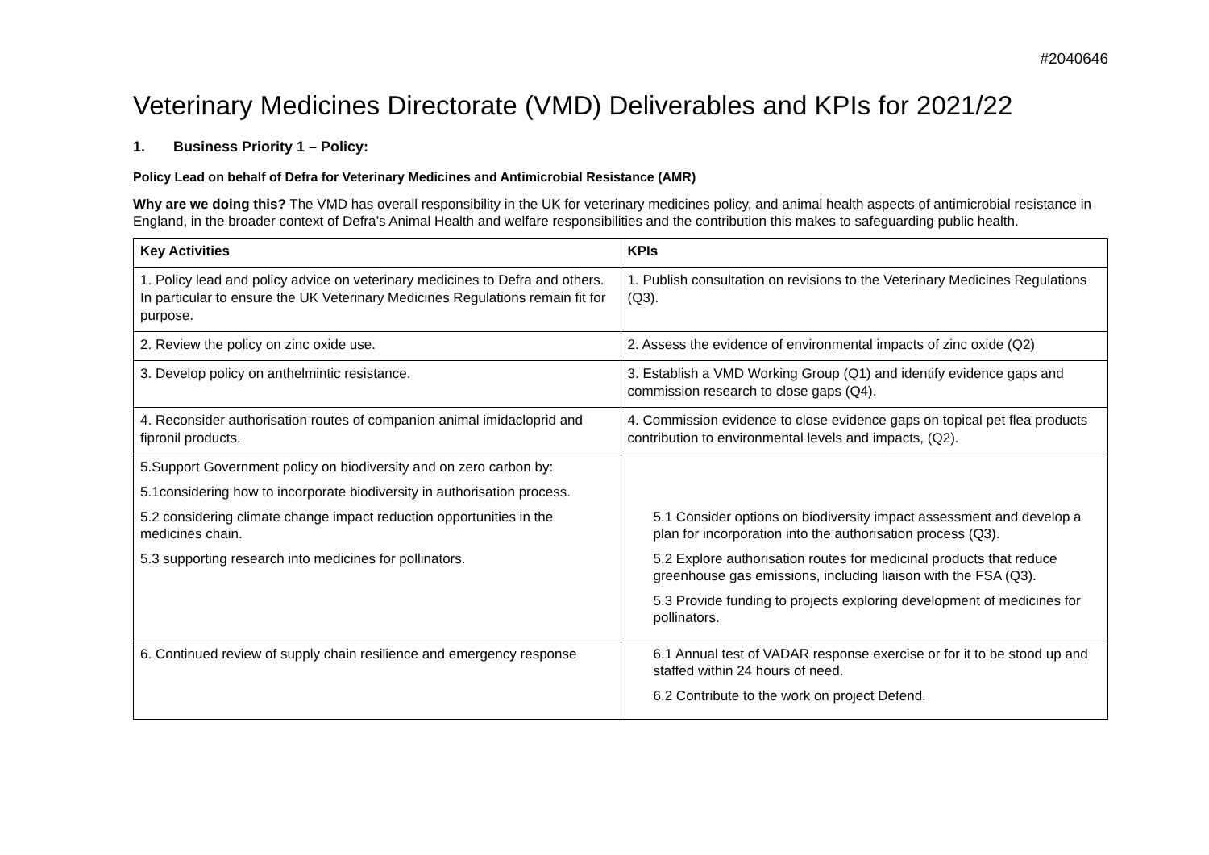#2040646
Veterinary Medicines Directorate (VMD) Deliverables and KPIs for 2021/22
1. Business Priority 1 – Policy:
Policy Lead on behalf of Defra for Veterinary Medicines and Antimicrobial Resistance (AMR)
Why are we doing this? The VMD has overall responsibility in the UK for veterinary medicines policy, and animal health aspects of antimicrobial resistance in England, in the broader context of Defra’s Animal Health and welfare responsibilities and the contribution this makes to safeguarding public health.
| Key Activities | KPIs |
| --- | --- |
| 1. Policy lead and policy advice on veterinary medicines to Defra and others. In particular to ensure the UK Veterinary Medicines Regulations remain fit for purpose. | 1. Publish consultation on revisions to the Veterinary Medicines Regulations (Q3). |
| 2. Review the policy on zinc oxide use. | 2. Assess the evidence of environmental impacts of zinc oxide (Q2) |
| 3. Develop policy on anthelmintic resistance. | 3. Establish a VMD Working Group (Q1) and identify evidence gaps and commission research to close gaps (Q4). |
| 4. Reconsider authorisation routes of companion animal imidacloprid and fipronil products. | 4. Commission evidence to close evidence gaps on topical pet flea products contribution to environmental levels and impacts, (Q2). |
| 5.Support Government policy on biodiversity and on zero carbon by: 5.1considering how to incorporate biodiversity in authorisation process. 5.2 considering climate change impact reduction opportunities in the medicines chain. 5.3 supporting research into medicines for pollinators. | 5.1 Consider options on biodiversity impact assessment and develop a plan for incorporation into the authorisation process (Q3). 5.2 Explore authorisation routes for medicinal products that reduce greenhouse gas emissions, including liaison with the FSA (Q3). 5.3 Provide funding to projects exploring development of medicines for pollinators. |
| 6. Continued review of supply chain resilience and emergency response | 6.1 Annual test of VADAR response exercise or for it to be stood up and staffed within 24 hours of need. 6.2 Contribute to the work on project Defend. |